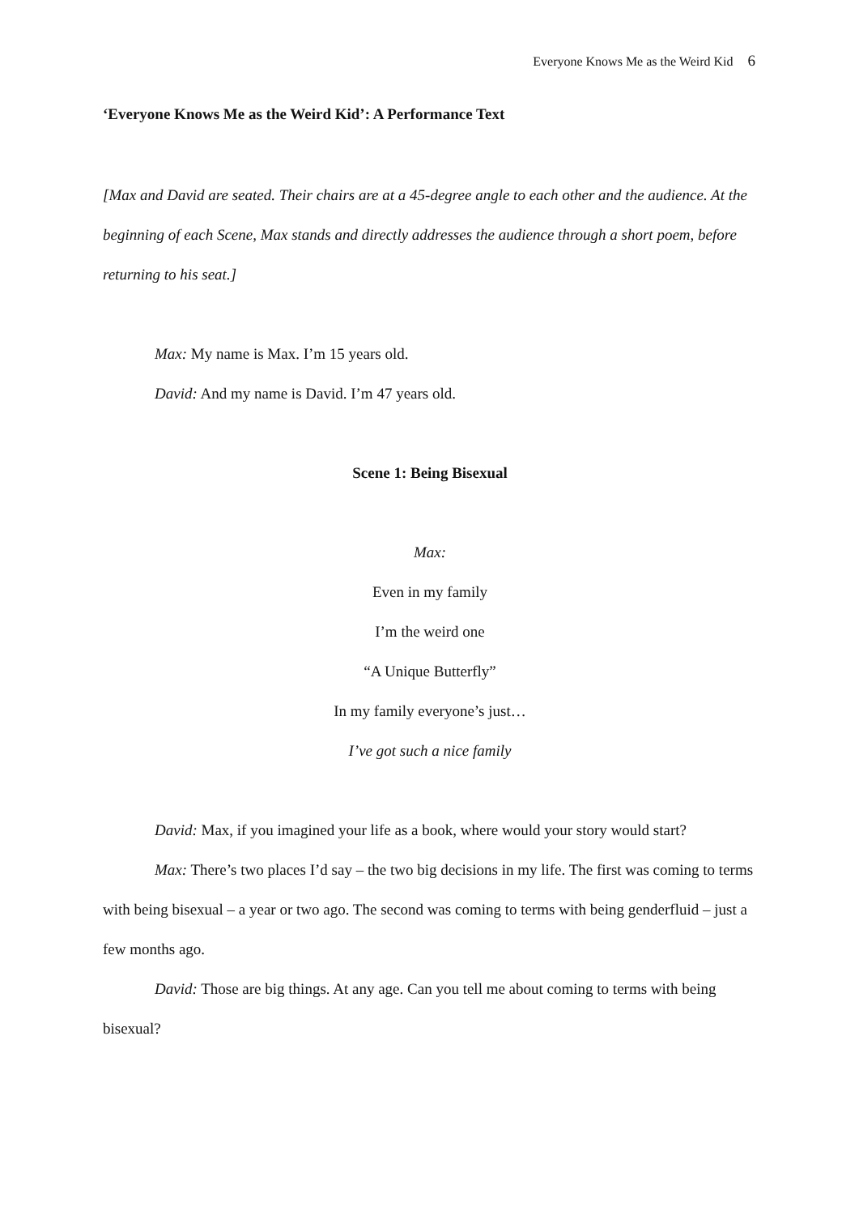Everyone Knows Me as the Weird Kid 6
‘Everyone Knows Me as the Weird Kid’: A Performance Text
[Max and David are seated. Their chairs are at a 45-degree angle to each other and the audience. At the beginning of each Scene, Max stands and directly addresses the audience through a short poem, before returning to his seat.]
Max: My name is Max. I’m 15 years old.
David: And my name is David. I’m 47 years old.
Scene 1: Being Bisexual
Max:
Even in my family
I’m the weird one
“A Unique Butterfly”
In my family everyone’s just…
I’ve got such a nice family
David: Max, if you imagined your life as a book, where would your story would start?
Max: There’s two places I’d say – the two big decisions in my life. The first was coming to terms with being bisexual – a year or two ago. The second was coming to terms with being genderfluid – just a few months ago.
David: Those are big things. At any age. Can you tell me about coming to terms with being bisexual?